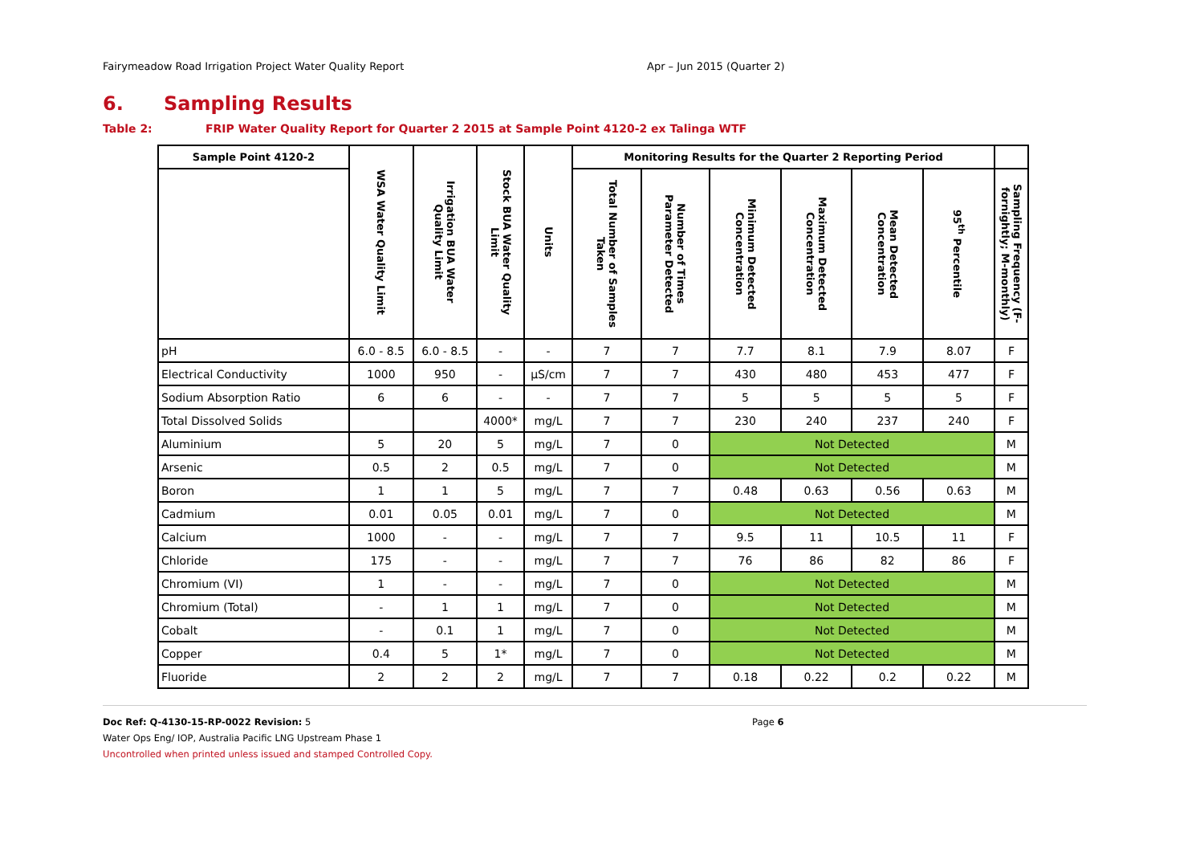Fairymeadow Road Irrigation Project Water Quality Report Apr – Jun 2015 (Quarter 2)
6. Sampling Results
Table 2: FRIP Water Quality Report for Quarter 2 2015 at Sample Point 4120-2 ex Talinga WTF
| Sample Point 4120-2 | WSA Water Quality Limit | Irrigation BUA Water Quality Limit | Stock BUA Water Quality Limit | Units | Monitoring Results for the Quarter 2 Reporting Period | | | | | | |
| --- | --- | --- | --- | --- | --- | --- | --- | --- | --- | --- | --- |
| | | | | | Total Number of Samples Taken | Number of Times Parameter Detected | Minimum Detected Concentration | Maximum Detected Concentration | Mean Detected Concentration | 95<sup>th</sup> Percentile | Sampling Frequency (F-fornightly; M-monthly) |
| pH | 6.0 - 8.5 | 6.0 - 8.5 | - | - | 7 | 7 | 7.7 | 8.1 | 7.9 | 8.07 | F |
| Electrical Conductivity | 1000 | 950 | - | µS/cm | 7 | 7 | 430 | 480 | 453 | 477 | F |
| Sodium Absorption Ratio | 6 | 6 | - | - | 7 | 7 | 5 | 5 | 5 | 5 | F |
| Total Dissolved Solids | | | 4000* | mg/L | 7 | 7 | 230 | 240 | 237 | 240 | F |
| Aluminium | 5 | 20 | 5 | mg/L | 7 | 0 | Not Detected | | | | M |
| Arsenic | 0.5 | 2 | 0.5 | mg/L | 7 | 0 | Not Detected | | | | M |
| Boron | 1 | 1 | 5 | mg/L | 7 | 7 | 0.48 | 0.63 | 0.56 | 0.63 | M |
| Cadmium | 0.01 | 0.05 | 0.01 | mg/L | 7 | 0 | Not Detected | | | | M |
| Calcium | 1000 | - | - | mg/L | 7 | 7 | 9.5 | 11 | 10.5 | 11 | F |
| Chloride | 175 | - | - | mg/L | 7 | 7 | 76 | 86 | 82 | 86 | F |
| Chromium (VI) | 1 | - | - | mg/L | 7 | 0 | Not Detected | | | | M |
| Chromium (Total) | - | 1 | 1 | mg/L | 7 | 0 | Not Detected | | | | M |
| Cobalt | - | 0.1 | 1 | mg/L | 7 | 0 | Not Detected | | | | M |
| Copper | 0.4 | 5 | 1* | mg/L | 7 | 0 | Not Detected | | | | M |
| Fluoride | 2 | 2 | 2 | mg/L | 7 | 7 | 0.18 | 0.22 | 0.2 | 0.22 | M |
Doc Ref: Q-4130-15-RP-0022 Revision: 5
Page 6
Water Ops Eng/ IOP, Australia Pacific LNG Upstream Phase 1
Uncontrolled when printed unless issued and stamped Controlled Copy.